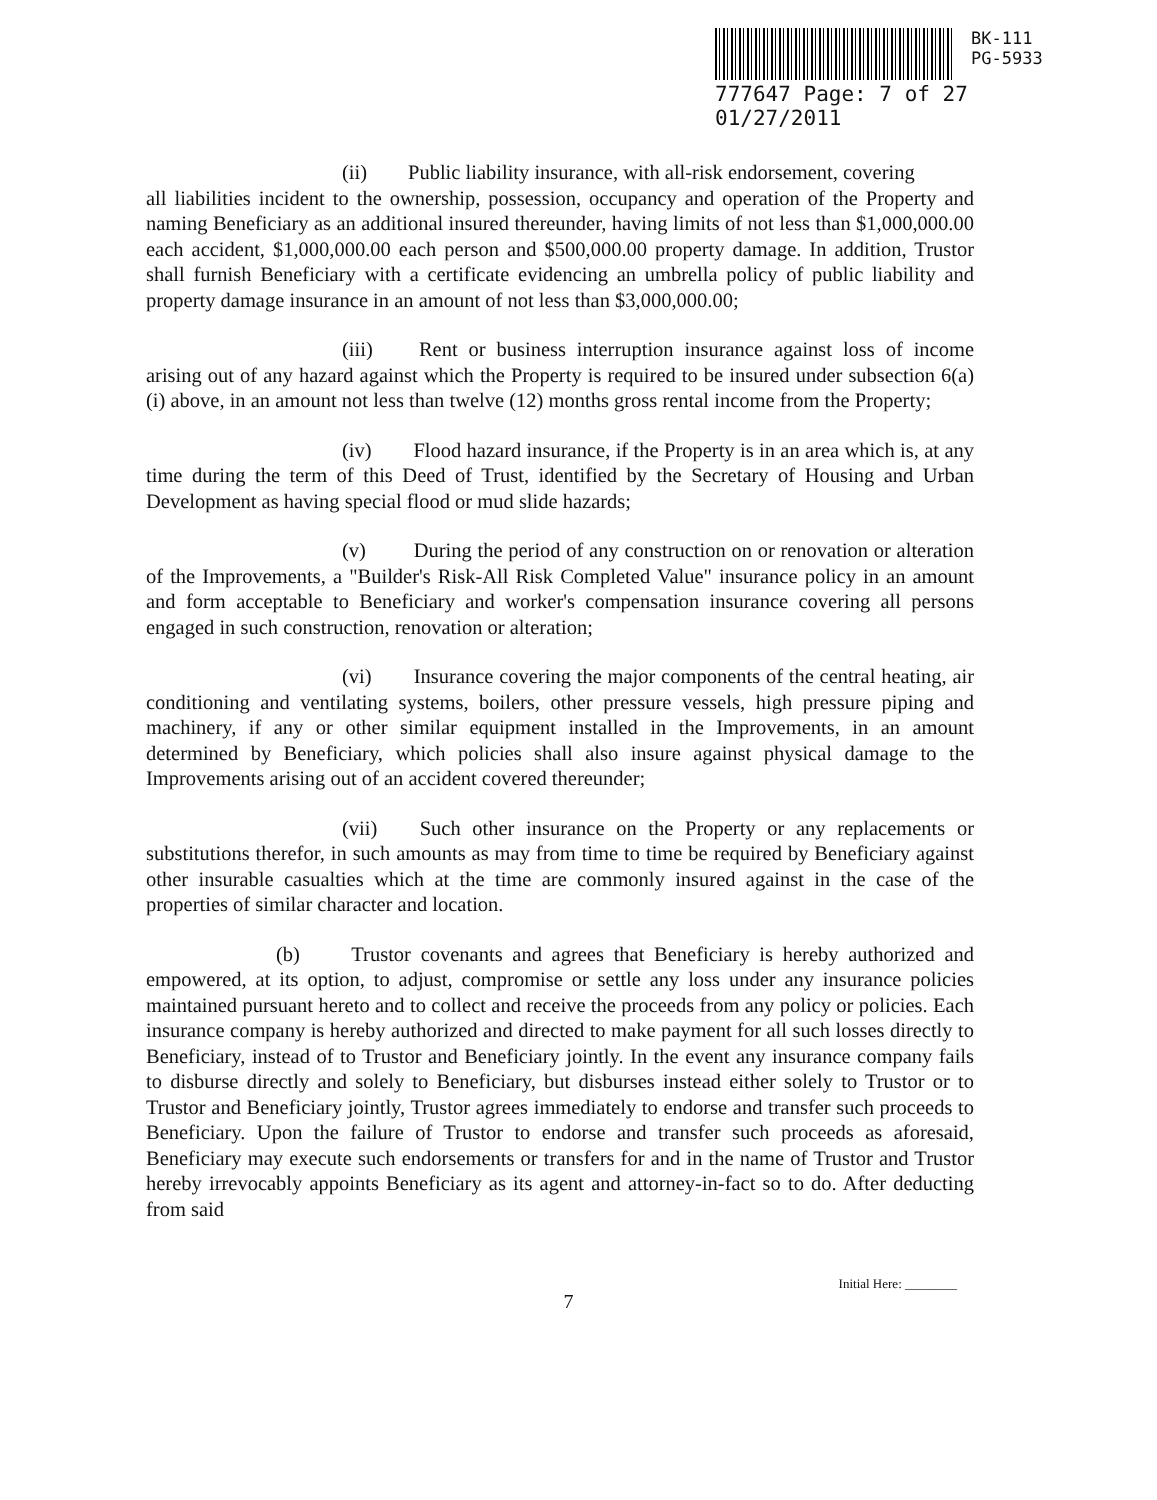BK-111
PG-5933
777647 Page: 7 of 27 01/27/2011
(ii) Public liability insurance, with all-risk endorsement, covering
all liabilities incident to the ownership, possession, occupancy and operation of the Property and naming Beneficiary as an additional insured thereunder, having limits of not less than $1,000,000.00 each accident, $1,000,000.00 each person and $500,000.00 property damage. In addition, Trustor shall furnish Beneficiary with a certificate evidencing an umbrella policy of public liability and property damage insurance in an amount of not less than $3,000,000.00;
(iii) Rent or business interruption insurance against loss of income arising out of any hazard against which the Property is required to be insured under subsection 6(a)(i) above, in an amount not less than twelve (12) months gross rental income from the Property;
(iv) Flood hazard insurance, if the Property is in an area which is, at any time during the term of this Deed of Trust, identified by the Secretary of Housing and Urban Development as having special flood or mud slide hazards;
(v) During the period of any construction on or renovation or alteration of the Improvements, a "Builder's Risk-All Risk Completed Value" insurance policy in an amount and form acceptable to Beneficiary and worker's compensation insurance covering all persons engaged in such construction, renovation or alteration;
(vi) Insurance covering the major components of the central heating, air conditioning and ventilating systems, boilers, other pressure vessels, high pressure piping and machinery, if any or other similar equipment installed in the Improvements, in an amount determined by Beneficiary, which policies shall also insure against physical damage to the Improvements arising out of an accident covered thereunder;
(vii) Such other insurance on the Property or any replacements or substitutions therefor, in such amounts as may from time to time be required by Beneficiary against other insurable casualties which at the time are commonly insured against in the case of the properties of similar character and location.
(b) Trustor covenants and agrees that Beneficiary is hereby authorized and empowered, at its option, to adjust, compromise or settle any loss under any insurance policies maintained pursuant hereto and to collect and receive the proceeds from any policy or policies. Each insurance company is hereby authorized and directed to make payment for all such losses directly to Beneficiary, instead of to Trustor and Beneficiary jointly. In the event any insurance company fails to disburse directly and solely to Beneficiary, but disburses instead either solely to Trustor or to Trustor and Beneficiary jointly, Trustor agrees immediately to endorse and transfer such proceeds to Beneficiary. Upon the failure of Trustor to endorse and transfer such proceeds as aforesaid, Beneficiary may execute such endorsements or transfers for and in the name of Trustor and Trustor hereby irrevocably appoints Beneficiary as its agent and attorney-in-fact so to do. After deducting from said
Initial Here: ________
7